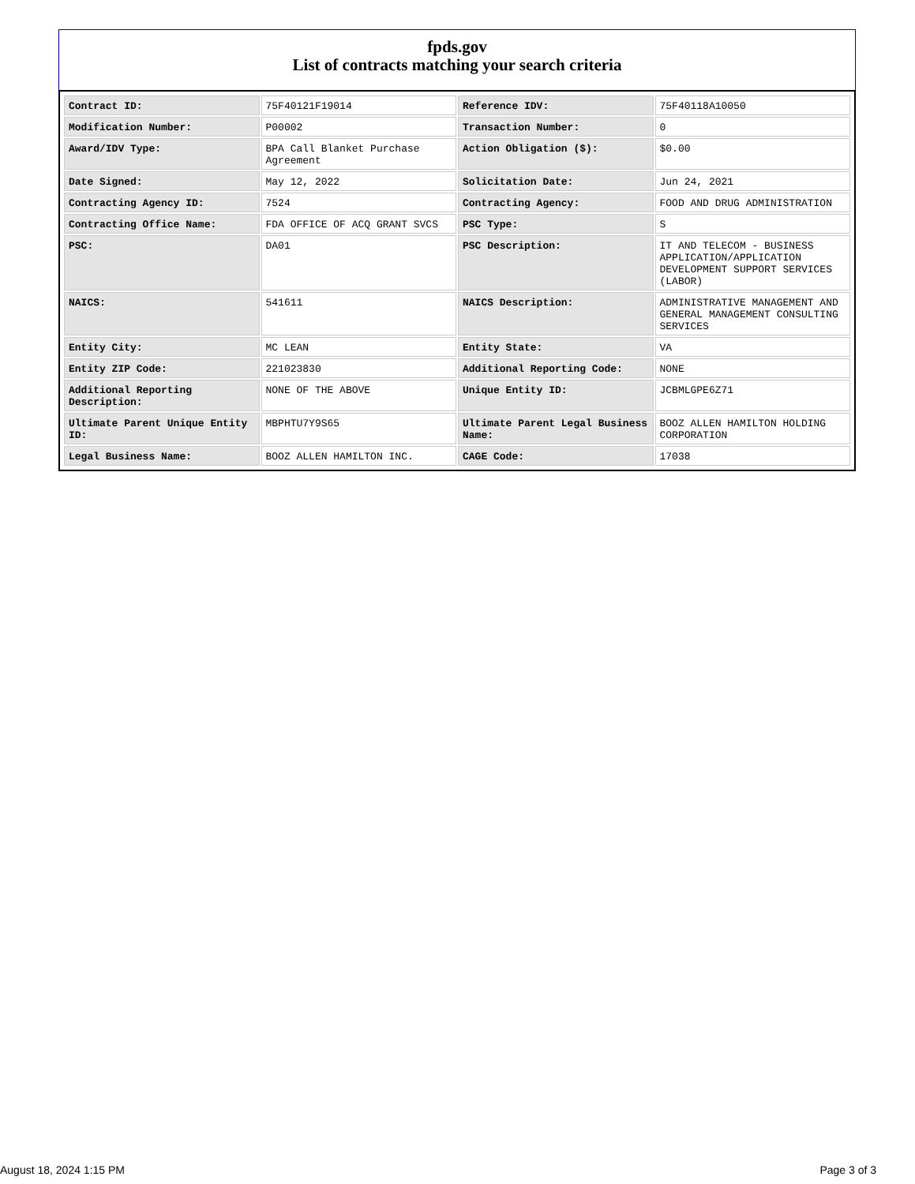fpds.gov
List of contracts matching your search criteria
| Contract ID: | 75F40121F19014 | Reference IDV: | 75F40118A10050 |
| Modification Number: | P00002 | Transaction Number: | 0 |
| Award/IDV Type: | BPA Call Blanket Purchase Agreement | Action Obligation ($): | $0.00 |
| Date Signed: | May 12, 2022 | Solicitation Date: | Jun 24, 2021 |
| Contracting Agency ID: | 7524 | Contracting Agency: | FOOD AND DRUG ADMINISTRATION |
| Contracting Office Name: | FDA OFFICE OF ACQ GRANT SVCS | PSC Type: | S |
| PSC: | DA01 | PSC Description: | IT AND TELECOM - BUSINESS APPLICATION/APPLICATION DEVELOPMENT SUPPORT SERVICES (LABOR) |
| NAICS: | 541611 | NAICS Description: | ADMINISTRATIVE MANAGEMENT AND GENERAL MANAGEMENT CONSULTING SERVICES |
| Entity City: | MC LEAN | Entity State: | VA |
| Entity ZIP Code: | 221023830 | Additional Reporting Code: | NONE |
| Additional Reporting Description: | NONE OF THE ABOVE | Unique Entity ID: | JCBMLGPE6Z71 |
| Ultimate Parent Unique Entity ID: | MBPHTU7Y9S65 | Ultimate Parent Legal Business Name: | BOOZ ALLEN HAMILTON HOLDING CORPORATION |
| Legal Business Name: | BOOZ ALLEN HAMILTON INC. | CAGE Code: | 17038 |
August 18, 2024 1:15 PM Page 3 of 3